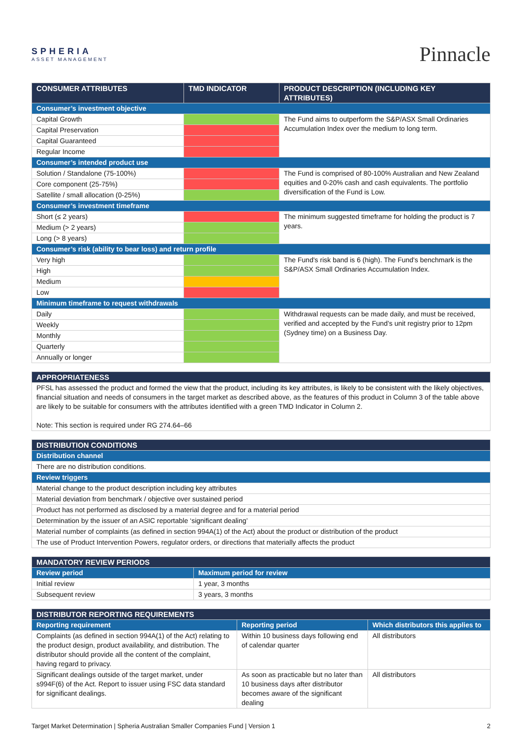SPHERIA
ASSET MANAGEMENT
Pinnacle
| CONSUMER ATTRIBUTES | TMD INDICATOR | PRODUCT DESCRIPTION (INCLUDING KEY ATTRIBUTES) |
| --- | --- | --- |
| Consumer’s investment objective | | |
| Capital Growth | | The Fund aims to outperform the S&P/ASX Small Ordinaries Accumulation Index over the medium to long term. |
| Capital Preservation | | |
| Capital Guaranteed | | |
| Regular Income | | |
| Consumer’s intended product use | | |
| Solution / Standalone (75-100%) | | The Fund is comprised of 80-100% Australian and New Zealand equities and 0-20% cash and cash equivalents. The portfolio diversification of the Fund is Low. |
| Core component (25-75%) | | |
| Satellite / small allocation (0-25%) | | |
| Consumer’s investment timeframe | | |
| Short (≤ 2 years) | | The minimum suggested timeframe for holding the product is 7 years. |
| Medium (> 2 years) | | |
| Long (> 8 years) | | |
| Consumer’s risk (ability to bear loss) and return profile | | |
| Very high | | The Fund's risk band is 6 (high). The Fund's benchmark is the S&P/ASX Small Ordinaries Accumulation Index. |
| High | | |
| Medium | | |
| Low | | |
| Minimum timeframe to request withdrawals | | |
| Daily | | Withdrawal requests can be made daily, and must be received, verified and accepted by the Fund’s unit registry prior to 12pm (Sydney time) on a Business Day. |
| Weekly | | |
| Monthly | | |
| Quarterly | | |
| Annually or longer | | |
| APPROPRIATENESS |
| --- |
| PFSL has assessed the product and formed the view that the product, including its key attributes, is likely to be consistent with the likely objectives, financial situation and needs of consumers in the target market as described above, as the features of this product in Column 3 of the table above are likely to be suitable for consumers with the attributes identified with a green TMD Indicator in Column 2. Note: This section is required under RG 274.64–66 |
| DISTRIBUTION CONDITIONS |
| --- |
| Distribution channel |
| There are no distribution conditions. |
| Review triggers |
| Material change to the product description including key attributes |
| Material deviation from benchmark / objective over sustained period |
| Product has not performed as disclosed by a material degree and for a material period |
| Determination by the issuer of an ASIC reportable ‘significant dealing’ |
| Material number of complaints (as defined in section 994A(1) of the Act) about the product or distribution of the product |
| The use of Product Intervention Powers, regulator orders, or directions that materially affects the product |
| MANDATORY REVIEW PERIODS | |
| --- | --- |
| Review period | Maximum period for review |
| Initial review | 1 year, 3 months |
| Subsequent review | 3 years, 3 months |
| DISTRIBUTOR REPORTING REQUIREMENTS | | |
| --- | --- | --- |
| Reporting requirement | Reporting period | Which distributors this applies to |
| Complaints (as defined in section 994A(1) of the Act) relating to the product design, product availability, and distribution. The distributor should provide all the content of the complaint, having regard to privacy. | Within 10 business days following end of calendar quarter | All distributors |
| Significant dealings outside of the target market, under s994F(6) of the Act. Report to issuer using FSC data standard for significant dealings. | As soon as practicable but no later than 10 business days after distributor becomes aware of the significant dealing | All distributors |
Target Market Determination | Spheria Australian Smaller Companies Fund | Version 1 2